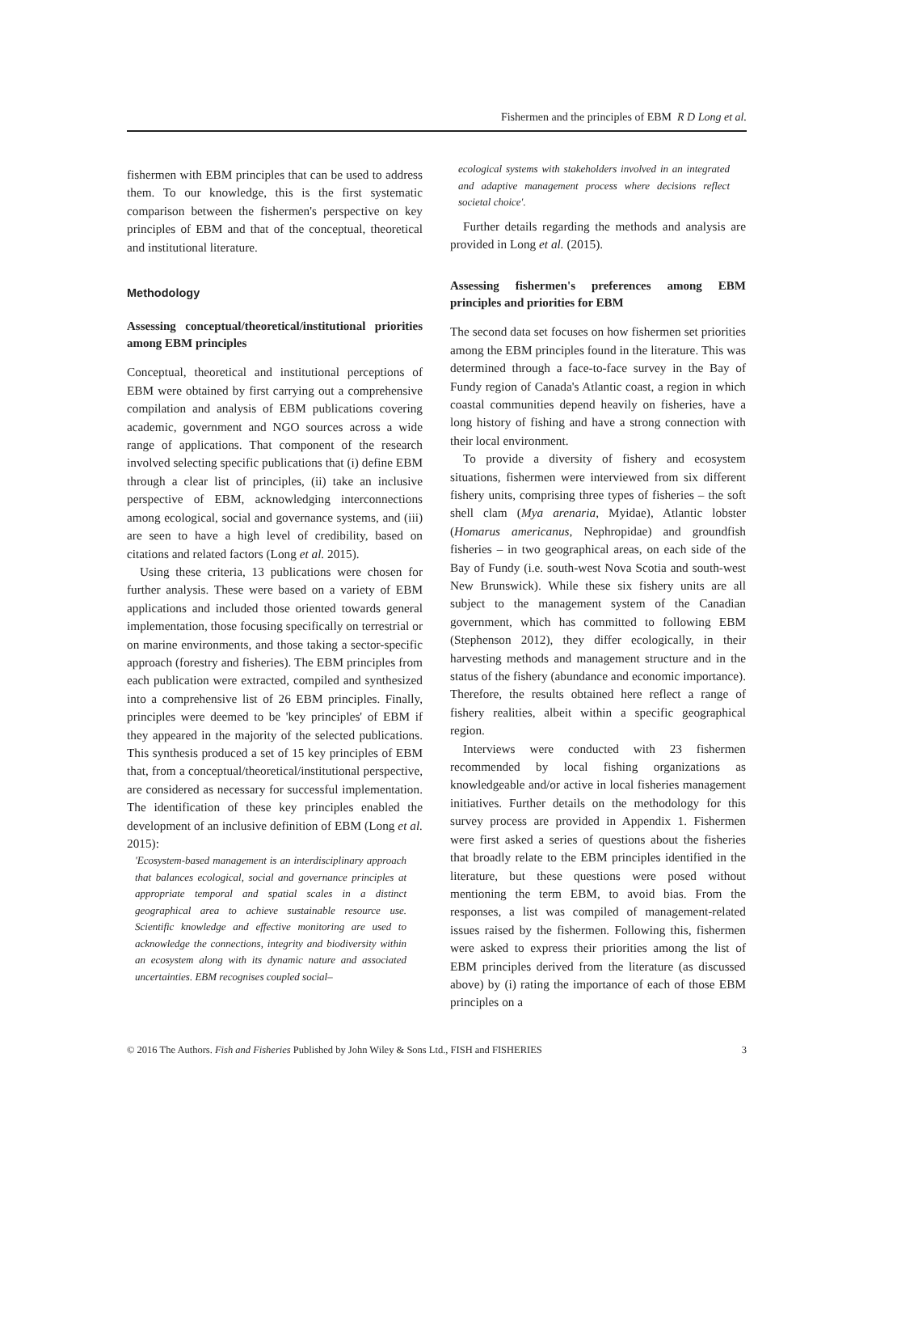Fishermen and the principles of EBM R D Long et al.
fishermen with EBM principles that can be used to address them. To our knowledge, this is the first systematic comparison between the fishermen's perspective on key principles of EBM and that of the conceptual, theoretical and institutional literature.
Methodology
Assessing conceptual/theoretical/institutional priorities among EBM principles
Conceptual, theoretical and institutional perceptions of EBM were obtained by first carrying out a comprehensive compilation and analysis of EBM publications covering academic, government and NGO sources across a wide range of applications. That component of the research involved selecting specific publications that (i) define EBM through a clear list of principles, (ii) take an inclusive perspective of EBM, acknowledging interconnections among ecological, social and governance systems, and (iii) are seen to have a high level of credibility, based on citations and related factors (Long et al. 2015).
Using these criteria, 13 publications were chosen for further analysis. These were based on a variety of EBM applications and included those oriented towards general implementation, those focusing specifically on terrestrial or on marine environments, and those taking a sector-specific approach (forestry and fisheries). The EBM principles from each publication were extracted, compiled and synthesized into a comprehensive list of 26 EBM principles. Finally, principles were deemed to be 'key principles' of EBM if they appeared in the majority of the selected publications. This synthesis produced a set of 15 key principles of EBM that, from a conceptual/theoretical/institutional perspective, are considered as necessary for successful implementation. The identification of these key principles enabled the development of an inclusive definition of EBM (Long et al. 2015):
'Ecosystem-based management is an interdisciplinary approach that balances ecological, social and governance principles at appropriate temporal and spatial scales in a distinct geographical area to achieve sustainable resource use. Scientific knowledge and effective monitoring are used to acknowledge the connections, integrity and biodiversity within an ecosystem along with its dynamic nature and associated uncertainties. EBM recognises coupled social–
ecological systems with stakeholders involved in an integrated and adaptive management process where decisions reflect societal choice'.
Further details regarding the methods and analysis are provided in Long et al. (2015).
Assessing fishermen's preferences among EBM principles and priorities for EBM
The second data set focuses on how fishermen set priorities among the EBM principles found in the literature. This was determined through a face-to-face survey in the Bay of Fundy region of Canada's Atlantic coast, a region in which coastal communities depend heavily on fisheries, have a long history of fishing and have a strong connection with their local environment.
To provide a diversity of fishery and ecosystem situations, fishermen were interviewed from six different fishery units, comprising three types of fisheries – the soft shell clam (Mya arenaria, Myidae), Atlantic lobster (Homarus americanus, Nephropidae) and groundfish fisheries – in two geographical areas, on each side of the Bay of Fundy (i.e. south-west Nova Scotia and south-west New Brunswick). While these six fishery units are all subject to the management system of the Canadian government, which has committed to following EBM (Stephenson 2012), they differ ecologically, in their harvesting methods and management structure and in the status of the fishery (abundance and economic importance). Therefore, the results obtained here reflect a range of fishery realities, albeit within a specific geographical region.
Interviews were conducted with 23 fishermen recommended by local fishing organizations as knowledgeable and/or active in local fisheries management initiatives. Further details on the methodology for this survey process are provided in Appendix 1. Fishermen were first asked a series of questions about the fisheries that broadly relate to the EBM principles identified in the literature, but these questions were posed without mentioning the term EBM, to avoid bias. From the responses, a list was compiled of management-related issues raised by the fishermen. Following this, fishermen were asked to express their priorities among the list of EBM principles derived from the literature (as discussed above) by (i) rating the importance of each of those EBM principles on a
© 2016 The Authors. Fish and Fisheries Published by John Wiley & Sons Ltd., FISH and FISHERIES 3